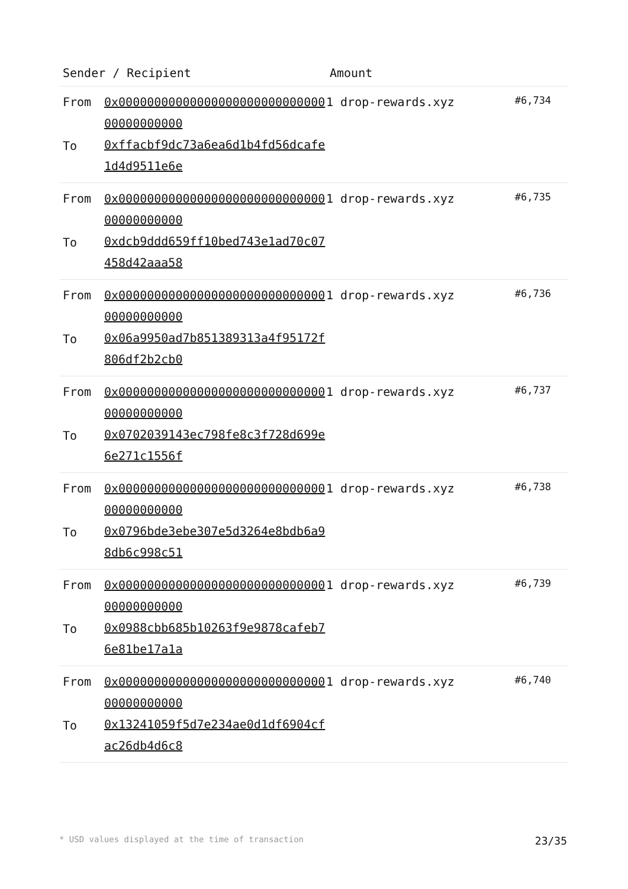| Sender / Recipient | | Amount | |
| --- | --- | --- | --- |
| From To | 0x0000000000000000000000000000000000000000 0xffacbf9dc73a6ea6d1b4fd56dcafe1d4d9511e6e | 1 drop-rewards.xyz | #6,734 |
| From To | 0x0000000000000000000000000000000000000000 0xdcb9ddd659ff10bed743e1ad70c07458d42aaa58 | 1 drop-rewards.xyz | #6,735 |
| From To | 0x0000000000000000000000000000000000000000 0x06a9950ad7b851389313a4f95172f806df2b2cb0 | 1 drop-rewards.xyz | #6,736 |
| From To | 0x0000000000000000000000000000000000000000 0x0702039143ec798fe8c3f728d699e6e271c1556f | 1 drop-rewards.xyz | #6,737 |
| From To | 0x0000000000000000000000000000000000000000 0x0796bde3ebe307e5d3264e8bdb6a98db6c998c51 | 1 drop-rewards.xyz | #6,738 |
| From To | 0x0000000000000000000000000000000000000000 0x0988cbb685b10263f9e9878cafeb76e81be17a1a | 1 drop-rewards.xyz | #6,739 |
| From To | 0x0000000000000000000000000000000000000000 0x13241059f5d7e234ae0d1df6904cfac26db4d6c8 | 1 drop-rewards.xyz | #6,740 |
* USD values displayed at the time of transaction 23/35